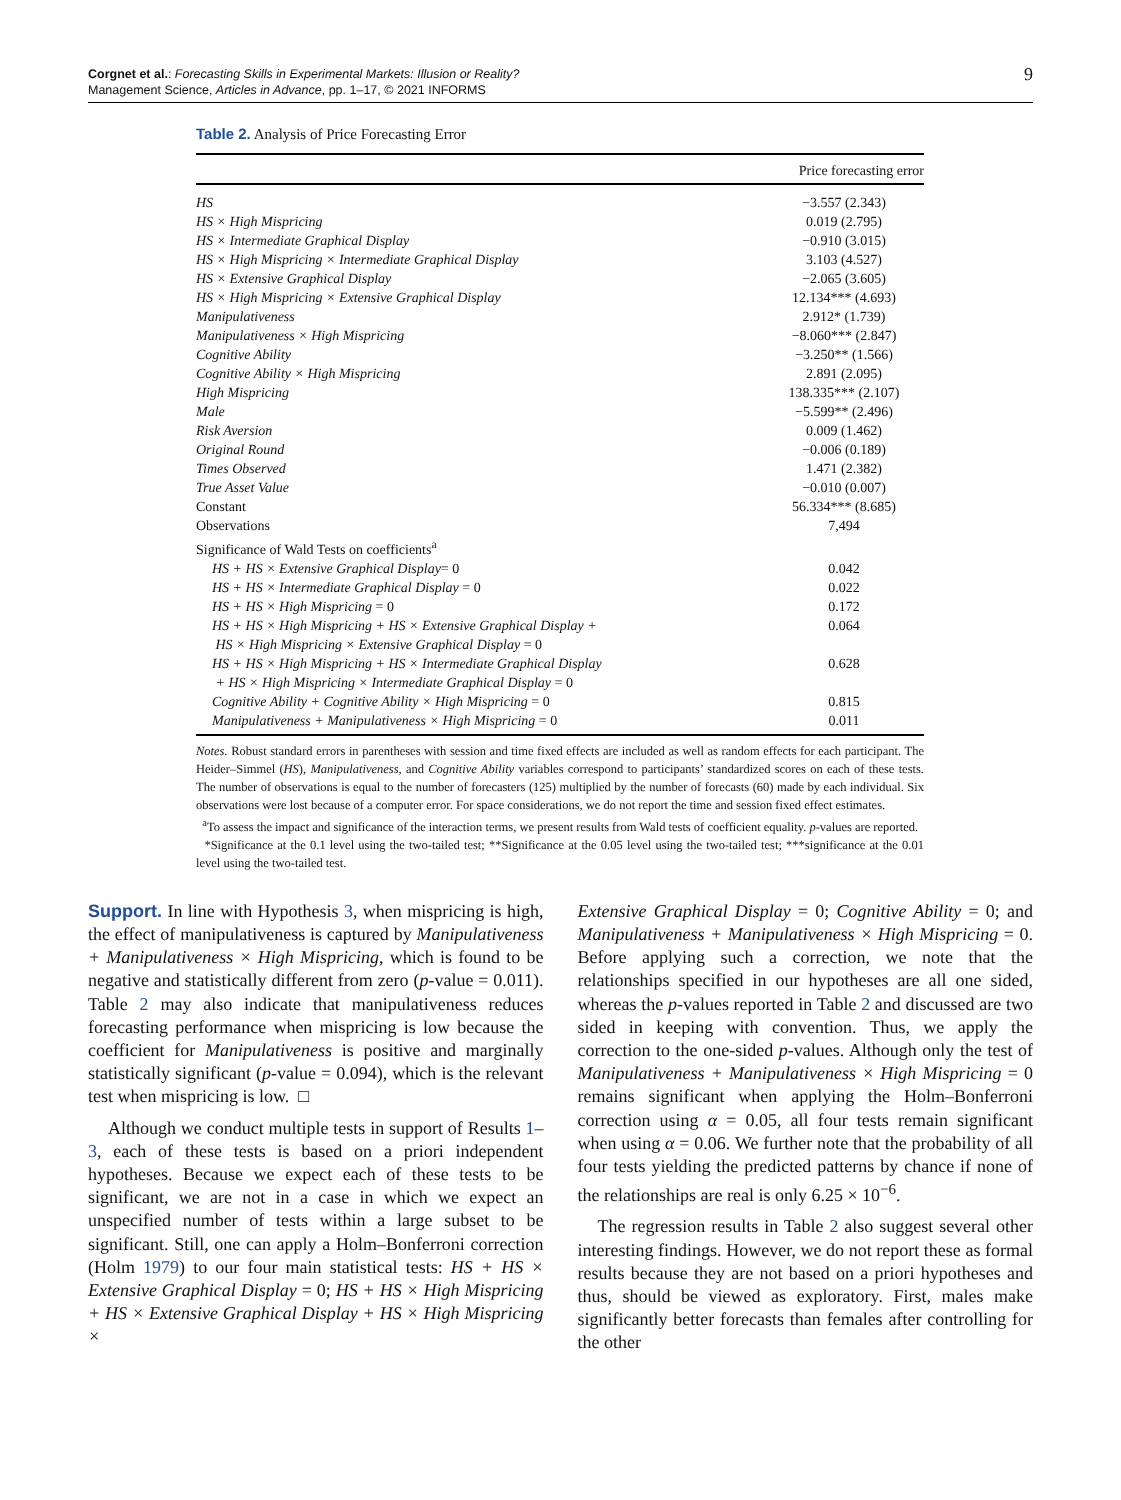Corgnet et al.: Forecasting Skills in Experimental Markets: Illusion or Reality?
Management Science, Articles in Advance, pp. 1–17, © 2021 INFORMS
9
Table 2. Analysis of Price Forecasting Error
| | Price forecasting error |
| --- | --- |
| HS | −3.557 (2.343) |
| HS × High Mispricing | 0.019 (2.795) |
| HS × Intermediate Graphical Display | −0.910 (3.015) |
| HS × High Mispricing × Intermediate Graphical Display | 3.103 (4.527) |
| HS × Extensive Graphical Display | −2.065 (3.605) |
| HS × High Mispricing × Extensive Graphical Display | 12.134*** (4.693) |
| Manipulativeness | 2.912* (1.739) |
| Manipulativeness × High Mispricing | −8.060*** (2.847) |
| Cognitive Ability | −3.250** (1.566) |
| Cognitive Ability × High Mispricing | 2.891 (2.095) |
| High Mispricing | 138.335*** (2.107) |
| Male | −5.599** (2.496) |
| Risk Aversion | 0.009 (1.462) |
| Original Round | −0.006 (0.189) |
| Times Observed | 1.471 (2.382) |
| True Asset Value | −0.010 (0.007) |
| Constant | 56.334*** (8.685) |
| Observations | 7,494 |
| Significance of Wald Tests on coefficients<sup>a</sup> | |
| HS + HS × Extensive Graphical Display = 0 | 0.042 |
| HS + HS × Intermediate Graphical Display = 0 | 0.022 |
| HS + HS × High Mispricing = 0 | 0.172 |
| HS + HS × High Mispricing + HS × Extensive Graphical Display + HS × High Mispricing × Extensive Graphical Display = 0 | 0.064 |
| HS + HS × High Mispricing + HS × Intermediate Graphical Display + HS × High Mispricing × Intermediate Graphical Display = 0 | 0.628 |
| Cognitive Ability + Cognitive Ability × High Mispricing = 0 | 0.815 |
| Manipulativeness + Manipulativeness × High Mispricing = 0 | 0.011 |
Notes. Robust standard errors in parentheses with session and time fixed effects are included as well as random effects for each participant. The Heider–Simmel (HS), Manipulativeness, and Cognitive Ability variables correspond to participants’ standardized scores on each of these tests. The number of observations is equal to the number of forecasters (125) multiplied by the number of forecasts (60) made by each individual. Six observations were lost because of a computer error. For space considerations, we do not report the time and session fixed effect estimates.
<sup>a</sup> To assess the impact and significance of the interaction terms, we present results from Wald tests of coefficient equality. p-values are reported.
*Significance at the 0.1 level using the two-tailed test; **Significance at the 0.05 level using the two-tailed test; ***significance at the 0.01 level using the two-tailed test.
Support. In line with Hypothesis 3, when mispricing is high, the effect of manipulativeness is captured by Manipulativeness + Manipulativeness × High Mispricing, which is found to be negative and statistically different from zero (p-value = 0.011). Table 2 may also indicate that manipulativeness reduces forecasting performance when mispricing is low because the coefficient for Manipulativeness is positive and marginally statistically significant (p-value = 0.094), which is the relevant test when mispricing is low. □
Although we conduct multiple tests in support of Results 1–3, each of these tests is based on a priori independent hypotheses. Because we expect each of these tests to be significant, we are not in a case in which we expect an unspecified number of tests within a large subset to be significant. Still, one can apply a Holm–Bonferroni correction (Holm 1979) to our four main statistical tests: HS + HS × Extensive Graphical Display = 0; HS + HS × High Mispricing + HS × Extensive Graphical Display + HS × High Mispricing ×
Extensive Graphical Display = 0; Cognitive Ability = 0; and Manipulativeness + Manipulativeness × High Mispricing = 0. Before applying such a correction, we note that the relationships specified in our hypotheses are all one sided, whereas the p-values reported in Table 2 and discussed are two sided in keeping with convention. Thus, we apply the correction to the one-sided p-values. Although only the test of Manipulativeness + Manipulativeness × High Mispricing = 0 remains significant when applying the Holm–Bonferroni correction using α = 0.05, all four tests remain significant when using α = 0.06. We further note that the probability of all four tests yielding the predicted patterns by chance if none of the relationships are real is only 6.25 × 10<sup>−6</sup>.
The regression results in Table 2 also suggest several other interesting findings. However, we do not report these as formal results because they are not based on a priori hypotheses and thus, should be viewed as exploratory. First, males make significantly better forecasts than females after controlling for the other